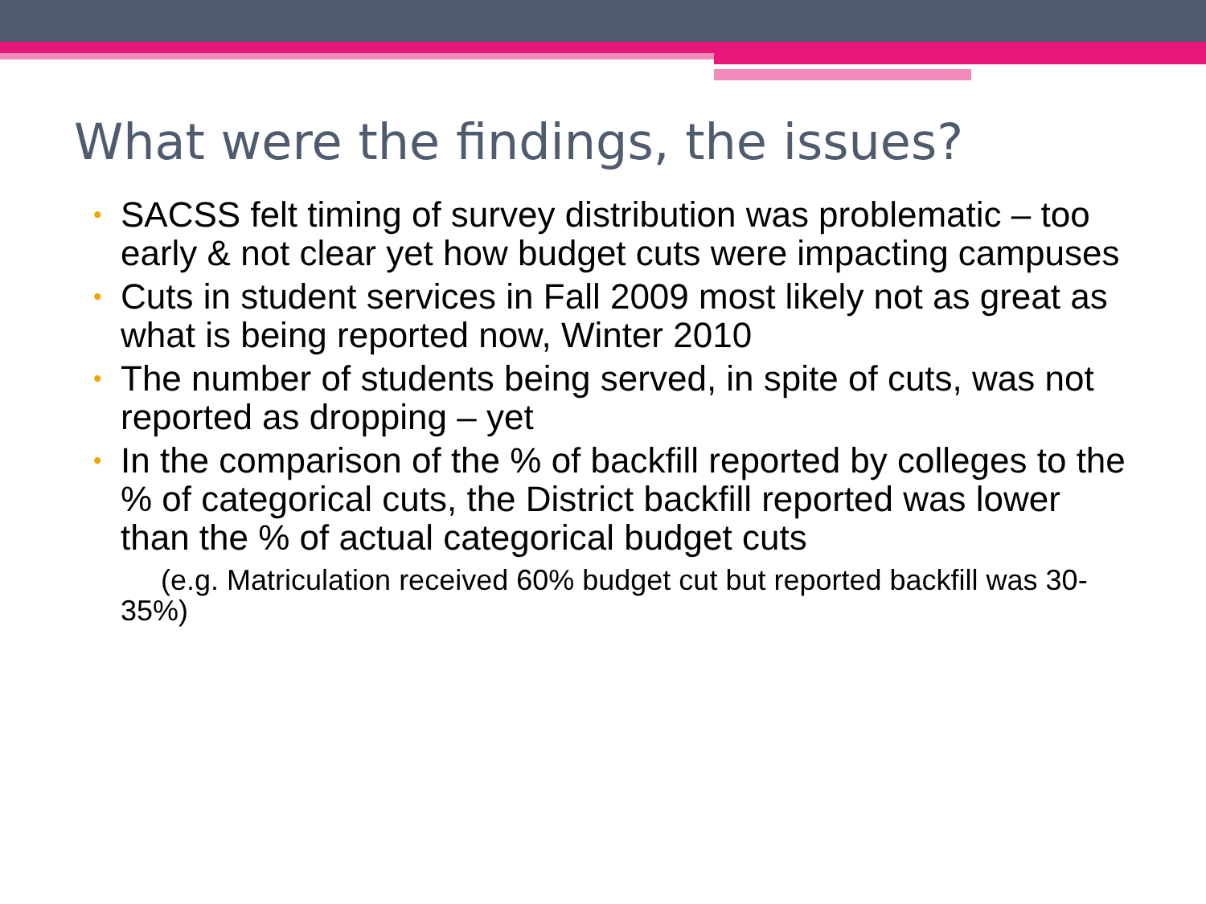What were the findings, the issues?
• SACSS felt timing of survey distribution was problematic – too early & not clear yet how budget cuts were impacting campuses
• Cuts in student services in Fall 2009 most likely not as great as what is being reported now, Winter 2010
• The number of students being served, in spite of cuts, was not reported as dropping – yet
• In the comparison of the % of backfill reported by colleges to the % of categorical cuts, the District backfill reported was lower than the % of actual categorical budget cuts
(e.g. Matriculation received 60% budget cut but reported backfill was 30-35%)